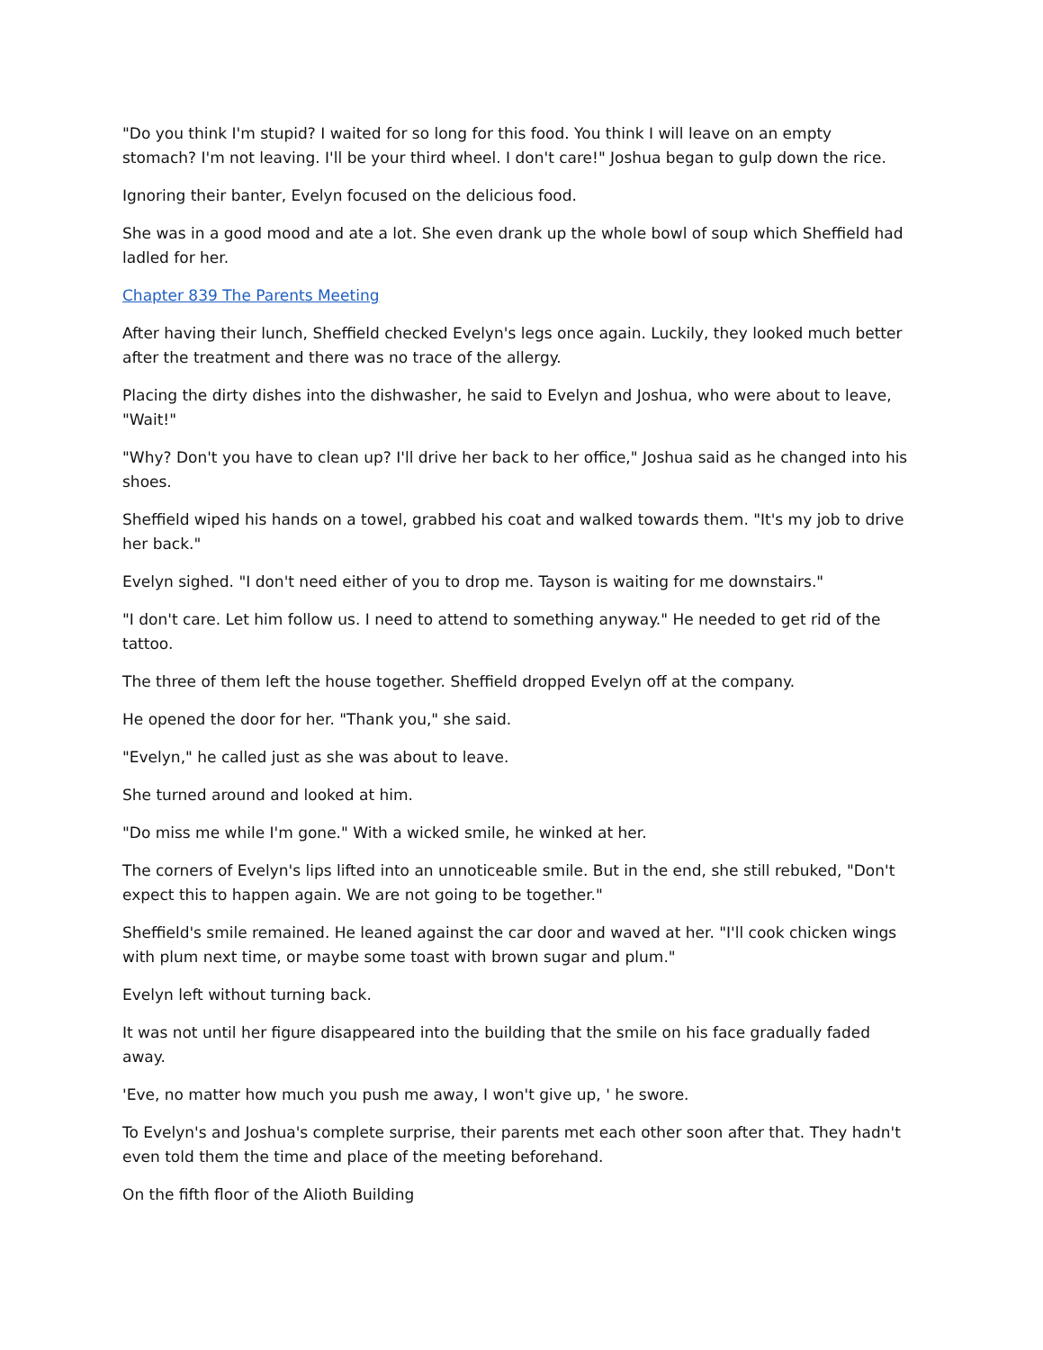"Do you think I'm stupid? I waited for so long for this food. You think I will leave on an empty stomach? I'm not leaving. I'll be your third wheel. I don't care!" Joshua began to gulp down the rice.
Ignoring their banter, Evelyn focused on the delicious food.
She was in a good mood and ate a lot. She even drank up the whole bowl of soup which Sheffield had ladled for her.
Chapter 839 The Parents Meeting
After having their lunch, Sheffield checked Evelyn's legs once again. Luckily, they looked much better after the treatment and there was no trace of the allergy.
Placing the dirty dishes into the dishwasher, he said to Evelyn and Joshua, who were about to leave, "Wait!"
"Why? Don't you have to clean up? I'll drive her back to her office," Joshua said as he changed into his shoes.
Sheffield wiped his hands on a towel, grabbed his coat and walked towards them. "It's my job to drive her back."
Evelyn sighed. "I don't need either of you to drop me. Tayson is waiting for me downstairs."
"I don't care. Let him follow us. I need to attend to something anyway." He needed to get rid of the tattoo.
The three of them left the house together. Sheffield dropped Evelyn off at the company.
He opened the door for her. "Thank you," she said.
"Evelyn," he called just as she was about to leave.
She turned around and looked at him.
"Do miss me while I'm gone." With a wicked smile, he winked at her.
The corners of Evelyn's lips lifted into an unnoticeable smile. But in the end, she still rebuked, "Don't expect this to happen again. We are not going to be together."
Sheffield's smile remained. He leaned against the car door and waved at her. "I'll cook chicken wings with plum next time, or maybe some toast with brown sugar and plum."
Evelyn left without turning back.
It was not until her figure disappeared into the building that the smile on his face gradually faded away.
'Eve, no matter how much you push me away, I won't give up, ' he swore.
To Evelyn's and Joshua's complete surprise, their parents met each other soon after that. They hadn't even told them the time and place of the meeting beforehand.
On the fifth floor of the Alioth Building